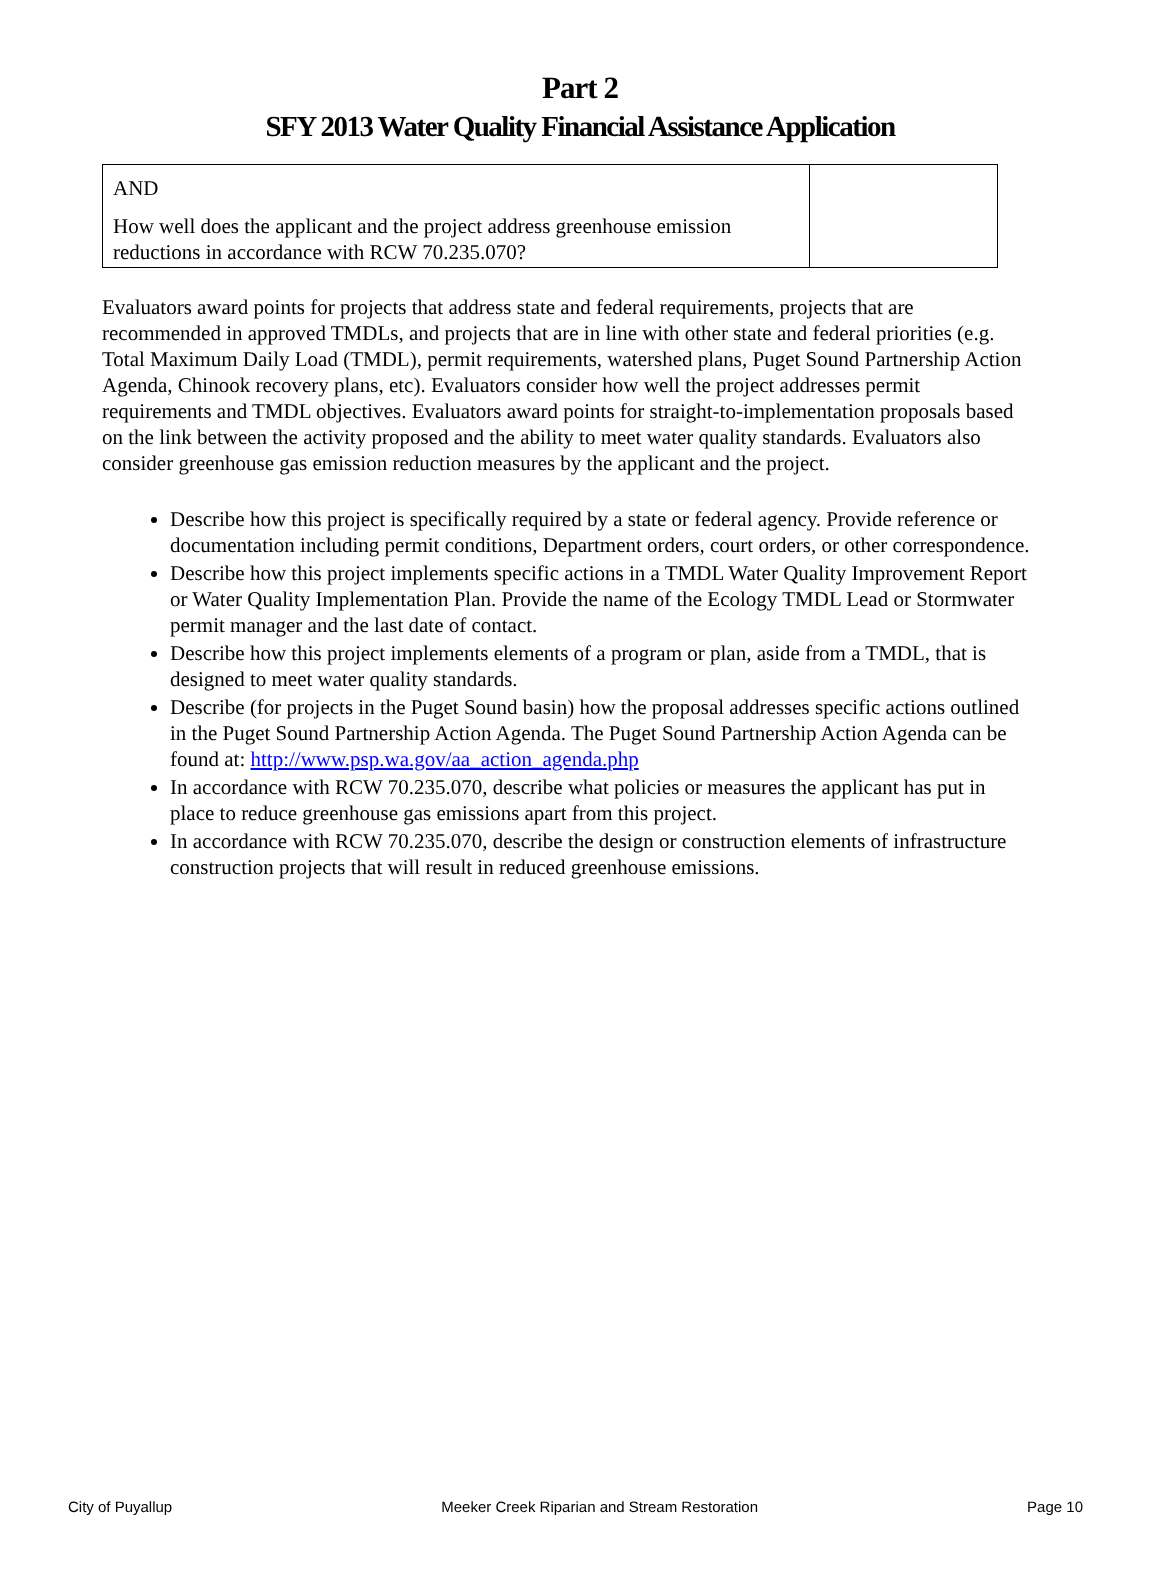Part 2
SFY 2013 Water Quality Financial Assistance Application
| AND How well does the applicant and the project address greenhouse emission reductions in accordance with RCW 70.235.070? | |
Evaluators award points for projects that address state and federal requirements, projects that are recommended in approved TMDLs, and projects that are in line with other state and federal priorities (e.g. Total Maximum Daily Load (TMDL), permit requirements, watershed plans, Puget Sound Partnership Action Agenda, Chinook recovery plans, etc). Evaluators consider how well the project addresses permit requirements and TMDL objectives. Evaluators award points for straight-to-implementation proposals based on the link between the activity proposed and the ability to meet water quality standards. Evaluators also consider greenhouse gas emission reduction measures by the applicant and the project.
Describe how this project is specifically required by a state or federal agency. Provide reference or documentation including permit conditions, Department orders, court orders, or other correspondence.
Describe how this project implements specific actions in a TMDL Water Quality Improvement Report or Water Quality Implementation Plan. Provide the name of the Ecology TMDL Lead or Stormwater permit manager and the last date of contact.
Describe how this project implements elements of a program or plan, aside from a TMDL, that is designed to meet water quality standards.
Describe (for projects in the Puget Sound basin) how the proposal addresses specific actions outlined in the Puget Sound Partnership Action Agenda. The Puget Sound Partnership Action Agenda can be found at: http://www.psp.wa.gov/aa_action_agenda.php
In accordance with RCW 70.235.070, describe what policies or measures the applicant has put in place to reduce greenhouse gas emissions apart from this project.
In accordance with RCW 70.235.070, describe the design or construction elements of infrastructure construction projects that will result in reduced greenhouse emissions.
City of Puyallup Meeker Creek Riparian and Stream Restoration Page 10